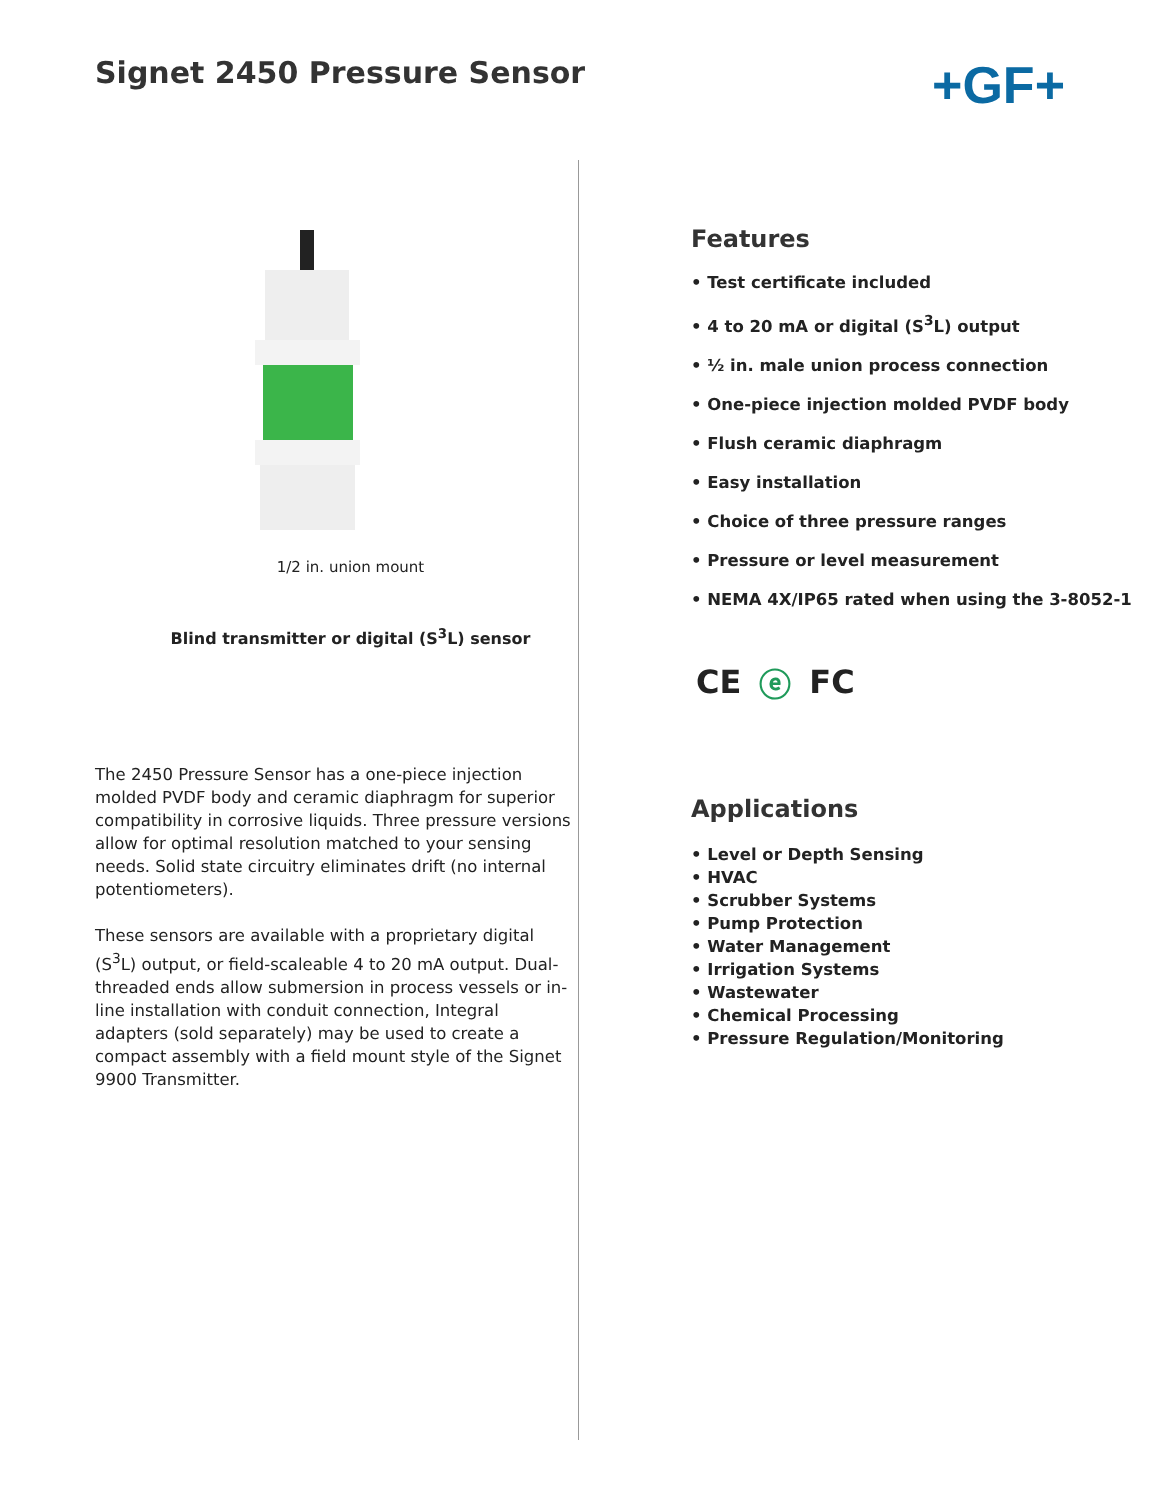Signet 2450 Pressure Sensor
+GF+
1/2 in. union mount
Blind transmitter or digital (S<sup>3</sup>L) sensor
The 2450 Pressure Sensor has a one-piece injection molded PVDF body and ceramic diaphragm for superior compatibility in corrosive liquids. Three pressure versions allow for optimal resolution matched to your sensing needs. Solid state circuitry eliminates drift (no internal potentiometers).
These sensors are available with a proprietary digital (S<sup>3</sup>L) output, or field-scaleable 4 to 20 mA output. Dual-threaded ends allow submersion in process vessels or in-line installation with conduit connection, Integral adapters (sold separately) may be used to create a compact assembly with a field mount style of the Signet 9900 Transmitter.
Features
• Test certificate included
• 4 to 20 mA or digital (S<sup>3</sup>L) output
• ½ in. male union process connection
• One-piece injection molded PVDF body
• Flush ceramic diaphragm
• Easy installation
• Choice of three pressure ranges
• Pressure or level measurement
• NEMA 4X/IP65 rated when using the 3-8052-1
CE ⓔ FC
Applications
• Level or Depth Sensing
• HVAC
• Scrubber Systems
• Pump Protection
• Water Management
• Irrigation Systems
• Wastewater
• Chemical Processing
• Pressure Regulation/Monitoring